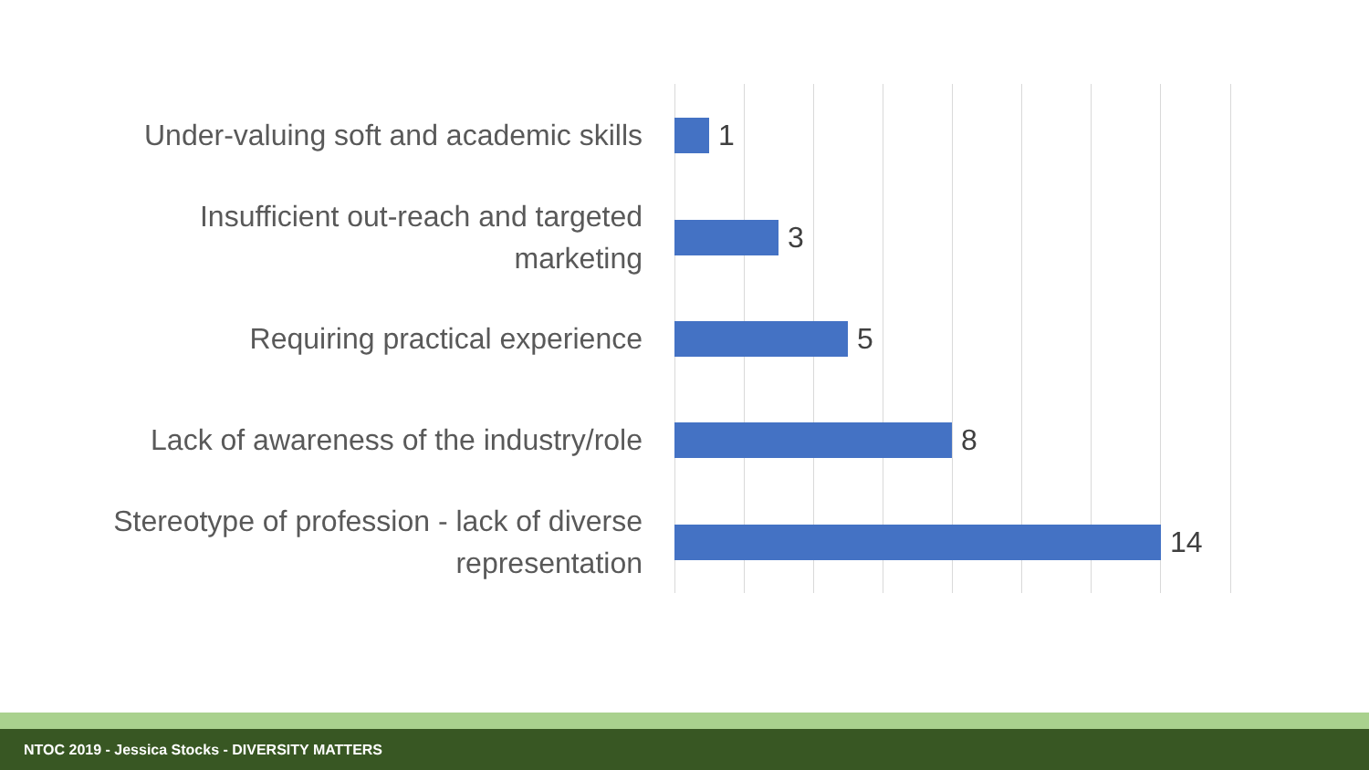Under-valuing soft and academic skills
1
Insufficient out-reach and targeted
marketing
3
Requiring practical experience
5
Lack of awareness of the industry/role
8
Stereotype of profession - lack of diverse
representation
14
NTOC 2019 - Jessica Stocks - DIVERSITY MATTERS